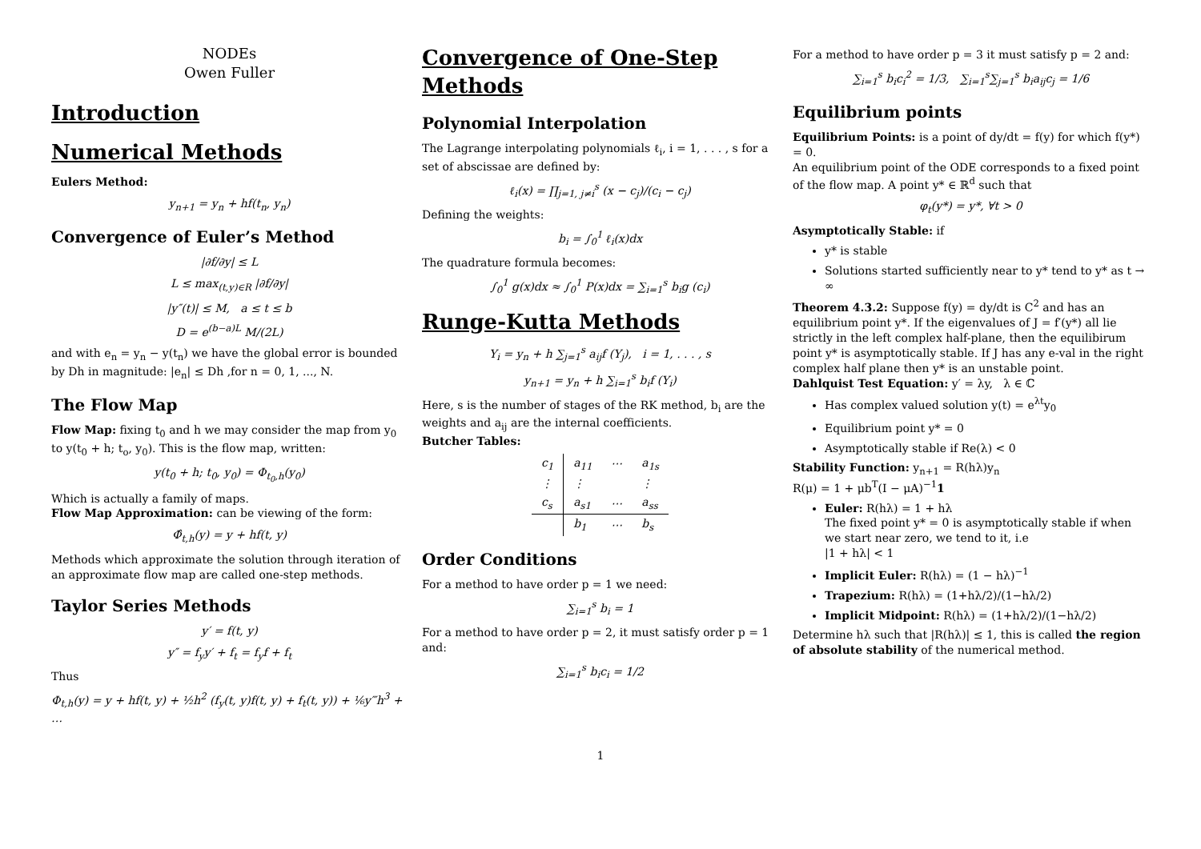NODEs
Owen Fuller
Introduction
Numerical Methods
Eulers Method:
y<sub>n+1</sub> = y<sub>n</sub> + hf(t<sub>n</sub>, y<sub>n</sub>)
Convergence of Euler’s Method
|∂f/∂y| ≤ L
L ≤ max<sub>(t,y)∈R</sub> |∂f/∂y|
|y″(t)| ≤ M, a ≤ t ≤ b
D = e<sup>(b−a)L</sup> M/(2L)
and with e<sub>n</sub> = y<sub>n</sub> − y(t<sub>n</sub>) we have the global error is bounded by Dh in magnitude: |e<sub>n</sub>| ≤ Dh ,for n = 0, 1, ..., N.
The Flow Map
Flow Map: fixing t<sub>0</sub> and h we may consider the map from y<sub>0</sub> to y(t<sub>0</sub> + h; t<sub>o</sub>, y<sub>0</sub>). This is the flow map, written:
y(t<sub>0</sub> + h; t<sub>0</sub>, y<sub>0</sub>) = Φ<sub>t<sub>0</sub>,h</sub>(y<sub>0</sub>)
Which is actually a family of maps.
Flow Map Approximation: can be viewing of the form:
Φ̂<sub>t,h</sub>(y) = y + hf(t, y)
Methods which approximate the solution through iteration of an approximate flow map are called one-step methods.
Taylor Series Methods
y′ = f(t, y)
y″ = f<sub>y</sub>y′ + f<sub>t</sub> = f<sub>y</sub>f + f<sub>t</sub>
Thus
Φ<sub>t,h</sub>(y) = y + hf(t, y) + ½h<sup>2</sup> (f<sub>y</sub>(t, y)f(t, y) + f<sub>t</sub>(t, y)) + ⅙y‴h<sup>3</sup> + …
Convergence of One-Step Methods
Polynomial Interpolation
The Lagrange interpolating polynomials ℓ<sub>i</sub>, i = 1, . . . , s for a set of abscissae are defined by:
ℓ<sub>i</sub>(x) = ∏<sub>j=1, j≠i</sub><sup>s</sup> (x − c<sub>j</sub>)/(c<sub>i</sub> − c<sub>j</sub>)
Defining the weights:
b<sub>i</sub> = ∫<sub>0</sub><sup>1</sup> ℓ<sub>i</sub>(x)dx
The quadrature formula becomes:
∫<sub>0</sub><sup>1</sup> g(x)dx ≈ ∫<sub>0</sub><sup>1</sup> P(x)dx = ∑<sub>i=1</sub><sup>s</sup> b<sub>i</sub>g (c<sub>i</sub>)
Runge-Kutta Methods
Y<sub>i</sub> = y<sub>n</sub> + h ∑<sub>j=1</sub><sup>s</sup> a<sub>ij</sub>f (Y<sub>j</sub>), i = 1, . . . , s
y<sub>n+1</sub> = y<sub>n</sub> + h ∑<sub>i=1</sub><sup>s</sup> b<sub>i</sub>f (Y<sub>i</sub>)
Here, s is the number of stages of the RK method, b<sub>i</sub> are the weights and a<sub>ij</sub> are the internal coefficients.
Butcher Tables:
| c<sub>1</sub> | a<sub>11</sub> | ⋯ | a<sub>1s</sub> |
| ⋮ | ⋮ | | ⋮ |
| c<sub>s</sub> | a<sub>s1</sub> | ⋯ | a<sub>ss</sub> |
| | b<sub>1</sub> | ⋯ | b<sub>s</sub> |
Order Conditions
For a method to have order p = 1 we need:
∑<sub>i=1</sub><sup>s</sup> b<sub>i</sub> = 1
For a method to have order p = 2, it must satisfy order p = 1 and:
∑<sub>i=1</sub><sup>s</sup> b<sub>i</sub>c<sub>i</sub> = 1/2
For a method to have order p = 3 it must satisfy p = 2 and:
∑<sub>i=1</sub><sup>s</sup> b<sub>i</sub>c<sub>i</sub><sup>2</sup> = 1/3, ∑<sub>i=1</sub><sup>s</sup>∑<sub>j=1</sub><sup>s</sup> b<sub>i</sub>a<sub>ij</sub>c<sub>j</sub> = 1/6
Equilibrium points
Equilibrium Points: is a point of dy/dt = f(y) for which f(y*) = 0.
An equilibrium point of the ODE corresponds to a fixed point of the flow map. A point y* ∈ ℝ<sup>d</sup> such that
φ<sub>t</sub>(y*) = y*, ∀t > 0
Asymptotically Stable: if
y* is stable
Solutions started sufficiently near to y* tend to y* as t → ∞
Theorem 4.3.2: Suppose f(y) = dy/dt is C<sup>2</sup> and has an equilibrium point y*. If the eigenvalues of J = f′(y*) all lie strictly in the left complex half-plane, then the equilibirum point y* is asymptotically stable. If J has any e-val in the right complex half plane then y* is an unstable point.
Dahlquist Test Equation: y′ = λy, λ ∈ ℂ
Has complex valued solution y(t) = e<sup>λt</sup>y<sub>0</sub>
Equilibrium point y* = 0
Asymptotically stable if Re(λ) < 0
Stability Function: y<sub>n+1</sub> = R(hλ)y<sub>n</sub>
R(μ) = 1 + μb<sup>T</sup>(I − μA)<sup>−1</sup>1
Euler: R(hλ) = 1 + hλ
The fixed point y* = 0 is asymptotically stable if when we start near zero, we tend to it, i.e
|1 + hλ| < 1
Implicit Euler: R(hλ) = (1 − hλ)<sup>−1</sup>
Trapezium: R(hλ) = (1+hλ/2)/(1−hλ/2)
Implicit Midpoint: R(hλ) = (1+hλ/2)/(1−hλ/2)
Determine hλ such that |R(hλ)| ≤ 1, this is called the region of absolute stability of the numerical method.
1